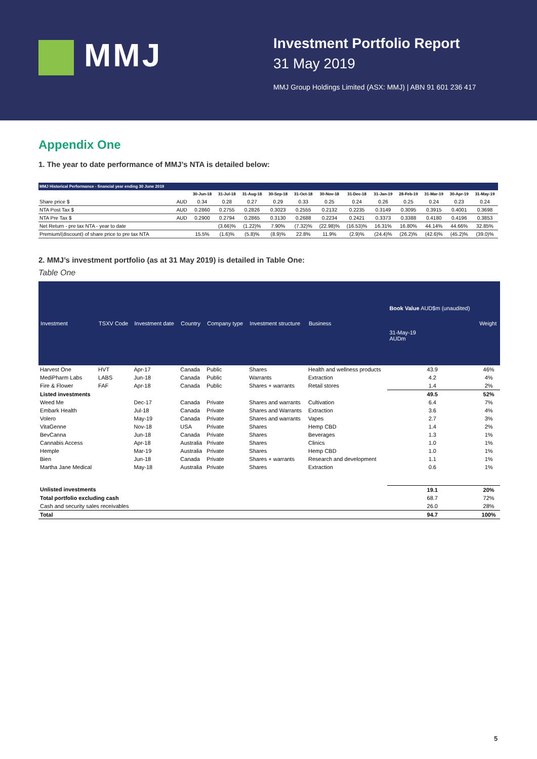MMJ
Investment Portfolio Report
31 May 2019
MMJ Group Holdings Limited (ASX: MMJ) | ABN 91 601 236 417
Appendix One
1. The year to date performance of MMJ’s NTA is detailed below:
| MMJ Historical Performance - financial year ending 30 June 2019 | | | | | | | | | | | | | |
| --- | --- | --- | --- | --- | --- | --- | --- | --- | --- | --- | --- | --- | --- |
| | | 30-Jun-18 | 31-Jul-18 | 31-Aug-18 | 30-Sep-18 | 31-Oct-18 | 30-Nov-18 | 31-Dec-18 | 31-Jan-19 | 28-Feb-19 | 31-Mar-19 | 30-Apr-19 | 31-May-19 |
| Share price $ | AUD | 0.34 | 0.28 | 0.27 | 0.29 | 0.33 | 0.25 | 0.24 | 0.26 | 0.25 | 0.24 | 0.23 | 0.24 |
| NTA Post Tax $ | AUD | 0.2860 | 0.2755 | 0.2826 | 0.3023 | 0.2555 | 0.2132 | 0.2235 | 0.3149 | 0.3095 | 0.3915 | 0.4001 | 0.3698 |
| NTA Pre Tax $ | AUD | 0.2900 | 0.2794 | 0.2865 | 0.3130 | 0.2688 | 0.2234 | 0.2421 | 0.3373 | 0.3388 | 0.4180 | 0.4196 | 0.3853 |
| Net Return - pre tax NTA - year to date | | | (3.66)% | (1.22)% | 7.90% | (7.32)% | (22.98)% | (16.53)% | 16.31% | 16.80% | 44.14% | 44.66% | 32.85% |
| Premium/(discount) of share price to pre tax NTA | | 15.5% | (1.6)% | (5.8)% | (8.9)% | 22.8% | 11.9% | (2.9)% | (24.4)% | (26.2)% | (42.6)% | (45.2)% | (39.0)% |
2. MMJ’s investment portfolio (as at 31 May 2019) is detailed in Table One:
Table One
| Investment | TSXV Code | Investment date | Country | Company type | Investment structure | Business | Book Value AUD$m (unaudited) 31-May-19 AUDm | Weight |
| --- | --- | --- | --- | --- | --- | --- | --- | --- |
| Harvest One | HVT | Apr-17 | Canada | Public | Shares | Health and wellness products | 43.9 | 46% |
| MediPharm Labs | LABS | Jun-18 | Canada | Public | Warrants | Extraction | 4.2 | 4% |
| Fire & Flower | FAF | Apr-18 | Canada | Public | Shares + warrants | Retail stores | 1.4 | 2% |
| Listed investments | | | | | | | 49.5 | 52% |
| Weed Me | | Dec-17 | Canada | Private | Shares and warrants | Cultivation | 6.4 | 7% |
| Embark Health | | Jul-18 | Canada | Private | Shares and Warrants | Extraction | 3.6 | 4% |
| Volero | | May-19 | Canada | Private | Shares and warrants | Vapes | 2.7 | 3% |
| VitaGenne | | Nov-18 | USA | Private | Shares | Hemp CBD | 1.4 | 2% |
| BevCanna | | Jun-18 | Canada | Private | Shares | Beverages | 1.3 | 1% |
| Cannabis Access | | Apr-18 | Australia | Private | Shares | Clinics | 1.0 | 1% |
| Hemple | | Mar-19 | Australia | Private | Shares | Hemp CBD | 1.0 | 1% |
| Bien | | Jun-18 | Canada | Private | Shares + warrants | Research and development | 1.1 | 1% |
| Martha Jane Medical | | May-18 | Australia | Private | Shares | Extraction | 0.6 | 1% |
| Unlisted investments | | | | | | | 19.1 | 20% |
| Total portfolio excluding cash | | | | | | | 68.7 | 72% |
| Cash and security sales receivables | | | | | | | 26.0 | 28% |
| Total | | | | | | | 94.7 | 100% |
5